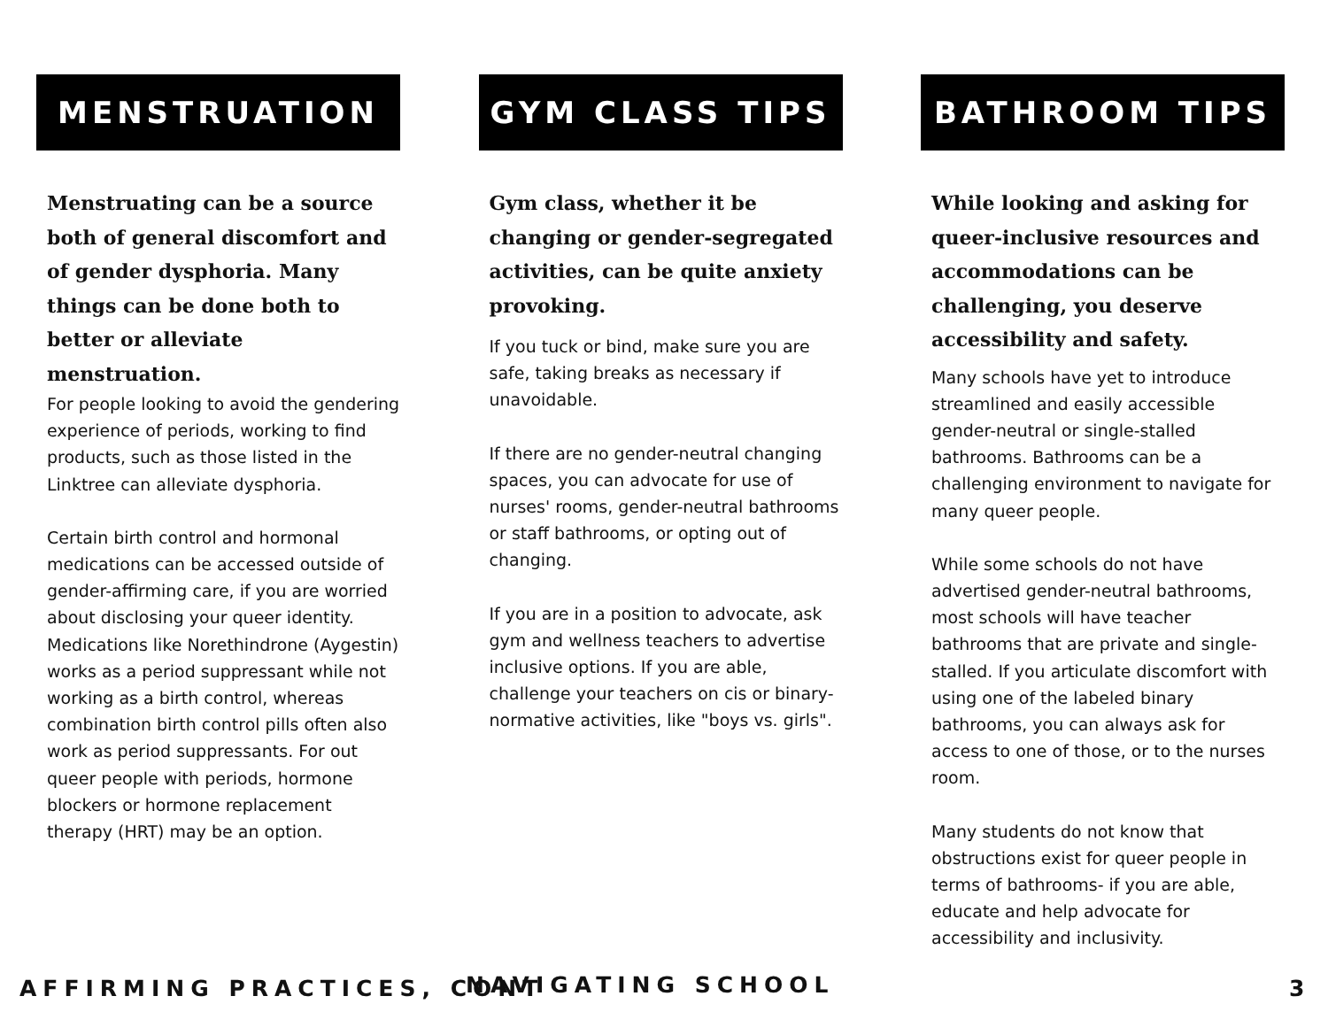MENSTRUATION
Menstruating can be a source both of general discomfort and of gender dysphoria. Many things can be done both to better or alleviate menstruation.
For people looking to avoid the gendering experience of periods, working to find products, such as those listed in the Linktree can alleviate dysphoria.
Certain birth control and hormonal medications can be accessed outside of gender-affirming care, if you are worried about disclosing your queer identity. Medications like Norethindrone (Aygestin) works as a period suppressant while not working as a birth control, whereas combination birth control pills often also work as period suppressants. For out queer people with periods, hormone blockers or hormone replacement therapy (HRT) may be an option.
GYM CLASS TIPS
Gym class, whether it be changing or gender-segregated activities, can be quite anxiety provoking.
If you tuck or bind, make sure you are safe, taking breaks as necessary if unavoidable.
If there are no gender-neutral changing spaces, you can advocate for use of nurses' rooms, gender-neutral bathrooms or staff bathrooms, or opting out of changing.
If you are in a position to advocate, ask gym and wellness teachers to advertise inclusive options. If you are able, challenge your teachers on cis or binary-normative activities, like "boys vs. girls".
BATHROOM TIPS
While looking and asking for queer-inclusive resources and accommodations can be challenging, you deserve accessibility and safety.
Many schools have yet to introduce streamlined and easily accessible gender-neutral or single-stalled bathrooms. Bathrooms can be a challenging environment to navigate for many queer people.
While some schools do not have advertised gender-neutral bathrooms, most schools will have teacher bathrooms that are private and single-stalled. If you articulate discomfort with using one of the labeled binary bathrooms, you can always ask for access to one of those, or to the nurses room.
Many students do not know that obstructions exist for queer people in terms of bathrooms- if you are able, educate and help advocate for accessibility and inclusivity.
AFFIRMING PRACTICES, CONT NAVIGATING SCHOOL 3